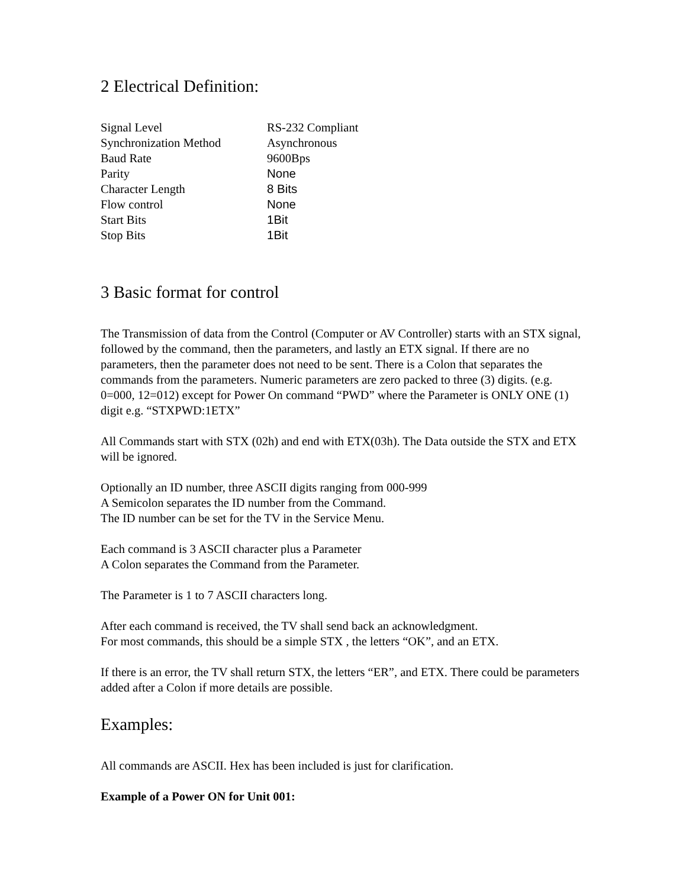2 Electrical Definition:
| Signal Level | RS-232 Compliant |
| Synchronization Method | Asynchronous |
| Baud Rate | 9600Bps |
| Parity | None |
| Character Length | 8 Bits |
| Flow control | None |
| Start Bits | 1Bit |
| Stop Bits | 1Bit |
3 Basic format for control
The Transmission of data from the Control (Computer or AV Controller) starts with an STX signal, followed by the command, then the parameters, and lastly an ETX signal. If there are no parameters, then the parameter does not need to be sent. There is a Colon that separates the commands from the parameters. Numeric parameters are zero packed to three (3) digits. (e.g. 0=000, 12=012) except for Power On command “PWD” where the Parameter is ONLY ONE (1) digit e.g. “STXPWD:1ETX”
All Commands start with STX (02h) and end with ETX(03h). The Data outside the STX and ETX will be ignored.
Optionally an ID number, three ASCII digits ranging from 000-999
A Semicolon separates the ID number from the Command.
The ID number can be set for the TV in the Service Menu.
Each command is 3 ASCII character plus a Parameter
A Colon separates the Command from the Parameter.
The Parameter is 1 to 7 ASCII characters long.
After each command is received, the TV shall send back an acknowledgment.
For most commands, this should be a simple STX , the letters “OK”, and an ETX.
If there is an error, the TV shall return STX, the letters “ER”, and ETX. There could be parameters added after a Colon if more details are possible.
Examples:
All commands are ASCII. Hex has been included is just for clarification.
Example of a Power ON for Unit 001: